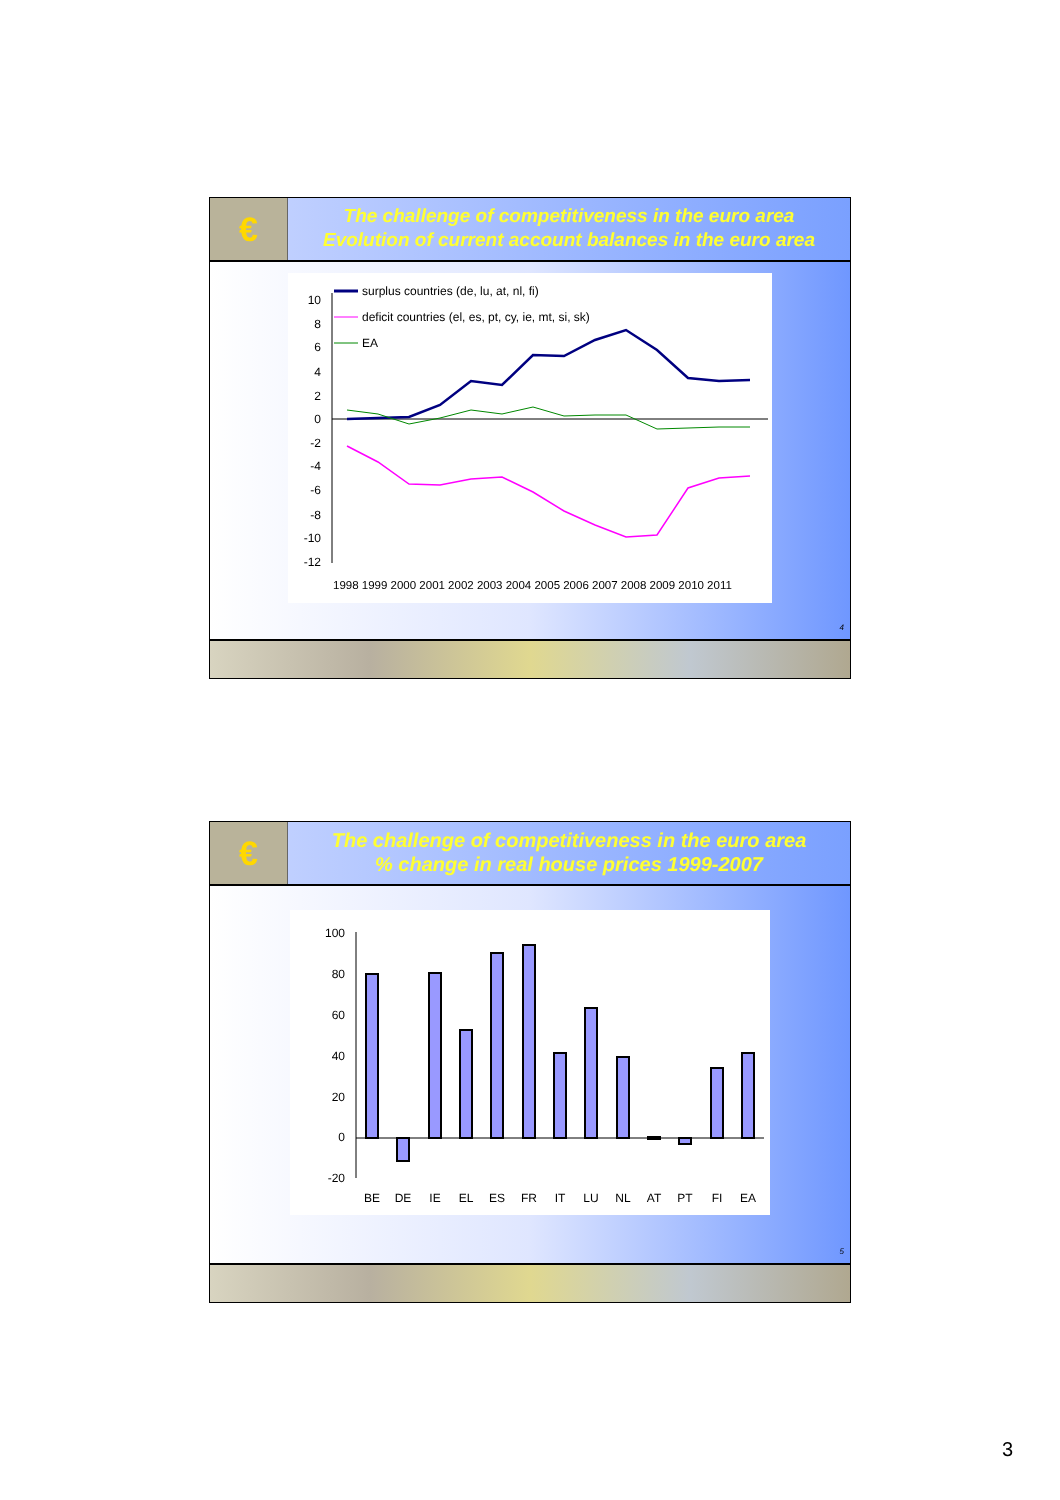€
The challenge of competitiveness in the euro area
Evolution of current account balances in the euro area
10
8
6
4
2
0
-2
-4
-6
-8
-10
-12
surplus countries (de, lu, at, nl, fi)
deficit countries (el, es, pt, cy, ie, mt, si, sk)
EA
1998 1999 2000 2001 2002 2003 2004 2005 2006 2007 2008 2009 2010 2011
4
€
The challenge of competitiveness in the euro area
% change in real house prices 1999-2007
100
80
60
40
20
0
-20
BE
DE
IE
EL
ES
FR
IT
LU
NL
AT
PT
FI
EA
5
3